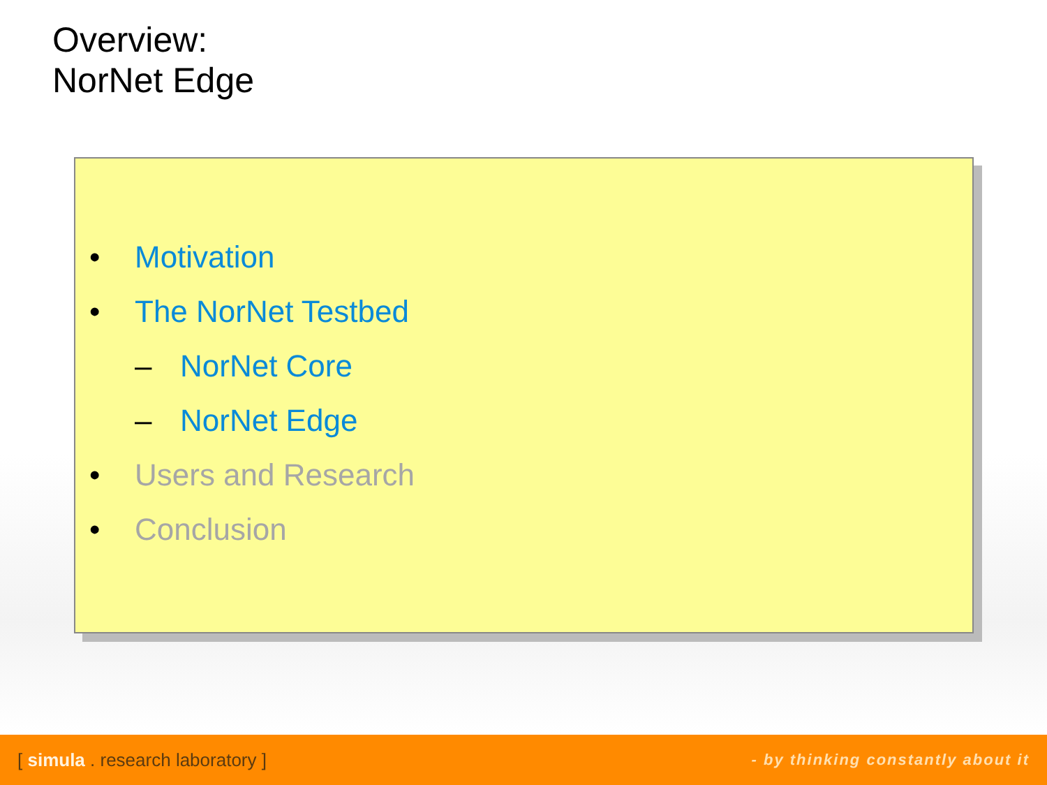Overview:
NorNet Edge
• Motivation
• The NorNet Testbed
– NorNet Core
– NorNet Edge
• Users and Research
• Conclusion
[ simula . research laboratory ] - by thinking constantly about it